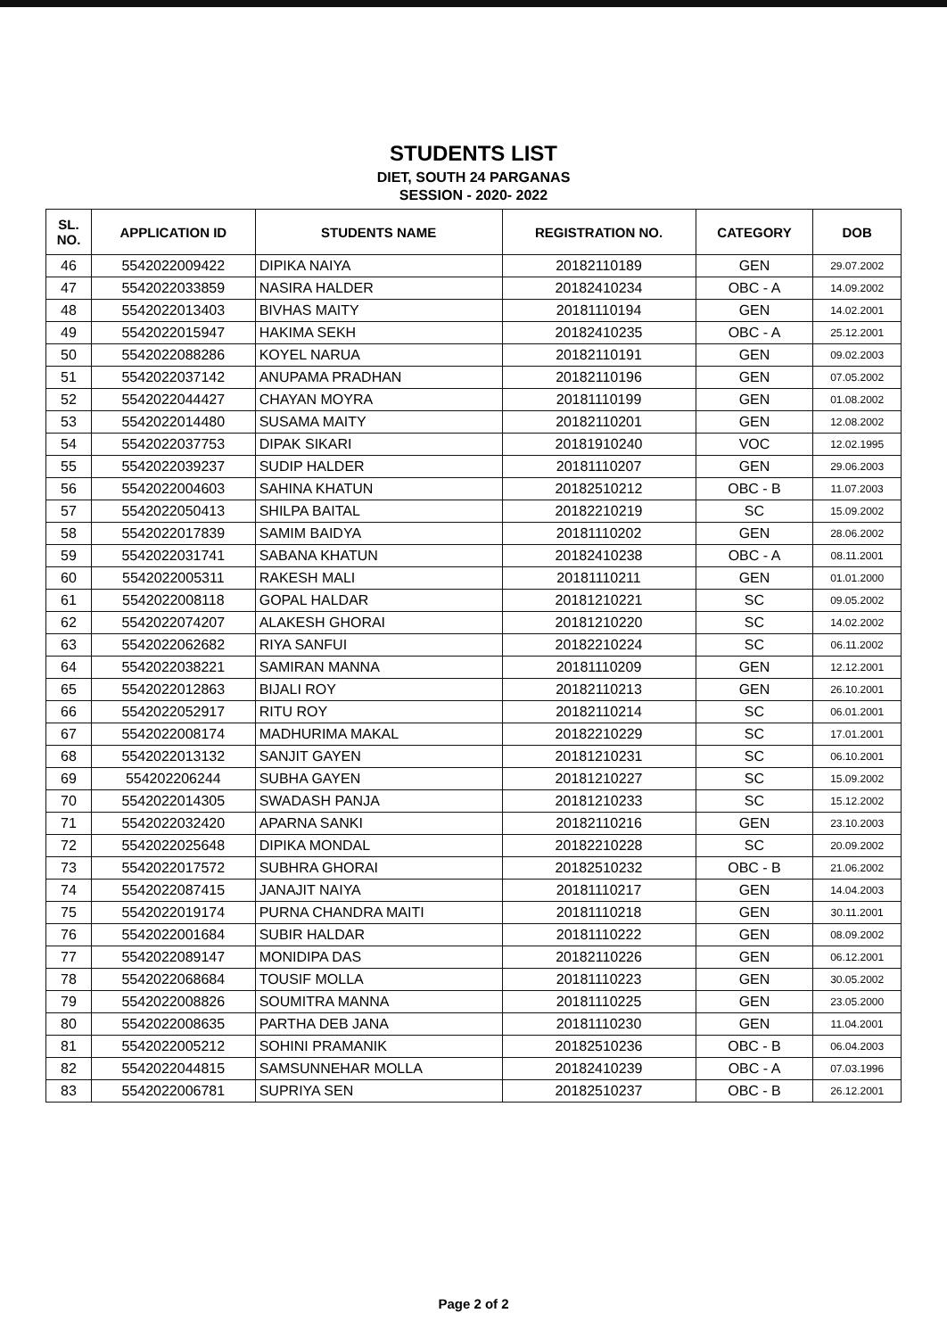STUDENTS LIST
DIET, SOUTH 24 PARGANAS
SESSION - 2020- 2022
| SL. NO. | APPLICATION ID | STUDENTS NAME | REGISTRATION NO. | CATEGORY | DOB |
| --- | --- | --- | --- | --- | --- |
| 46 | 5542022009422 | DIPIKA NAIYA | 20182110189 | GEN | 29.07.2002 |
| 47 | 5542022033859 | NASIRA HALDER | 20182410234 | OBC - A | 14.09.2002 |
| 48 | 5542022013403 | BIVHAS MAITY | 20181110194 | GEN | 14.02.2001 |
| 49 | 5542022015947 | HAKIMA SEKH | 20182410235 | OBC - A | 25.12.2001 |
| 50 | 5542022088286 | KOYEL NARUA | 20182110191 | GEN | 09.02.2003 |
| 51 | 5542022037142 | ANUPAMA PRADHAN | 20182110196 | GEN | 07.05.2002 |
| 52 | 5542022044427 | CHAYAN MOYRA | 20181110199 | GEN | 01.08.2002 |
| 53 | 5542022014480 | SUSAMA MAITY | 20182110201 | GEN | 12.08.2002 |
| 54 | 5542022037753 | DIPAK SIKARI | 20181910240 | VOC | 12.02.1995 |
| 55 | 5542022039237 | SUDIP HALDER | 20181110207 | GEN | 29.06.2003 |
| 56 | 5542022004603 | SAHINA KHATUN | 20182510212 | OBC - B | 11.07.2003 |
| 57 | 5542022050413 | SHILPA BAITAL | 20182210219 | SC | 15.09.2002 |
| 58 | 5542022017839 | SAMIM BAIDYA | 20181110202 | GEN | 28.06.2002 |
| 59 | 5542022031741 | SABANA KHATUN | 20182410238 | OBC - A | 08.11.2001 |
| 60 | 5542022005311 | RAKESH MALI | 20181110211 | GEN | 01.01.2000 |
| 61 | 5542022008118 | GOPAL HALDAR | 20181210221 | SC | 09.05.2002 |
| 62 | 5542022074207 | ALAKESH GHORAI | 20181210220 | SC | 14.02.2002 |
| 63 | 5542022062682 | RIYA SANFUI | 20182210224 | SC | 06.11.2002 |
| 64 | 5542022038221 | SAMIRAN MANNA | 20181110209 | GEN | 12.12.2001 |
| 65 | 5542022012863 | BIJALI ROY | 20182110213 | GEN | 26.10.2001 |
| 66 | 5542022052917 | RITU ROY | 20182110214 | SC | 06.01.2001 |
| 67 | 5542022008174 | MADHURIMA MAKAL | 20182210229 | SC | 17.01.2001 |
| 68 | 5542022013132 | SANJIT GAYEN | 20181210231 | SC | 06.10.2001 |
| 69 | 554202206244 | SUBHA GAYEN | 20181210227 | SC | 15.09.2002 |
| 70 | 5542022014305 | SWADASH PANJA | 20181210233 | SC | 15.12.2002 |
| 71 | 5542022032420 | APARNA SANKI | 20182110216 | GEN | 23.10.2003 |
| 72 | 5542022025648 | DIPIKA MONDAL | 20182210228 | SC | 20.09.2002 |
| 73 | 5542022017572 | SUBHRA GHORAI | 20182510232 | OBC - B | 21.06.2002 |
| 74 | 5542022087415 | JANAJIT NAIYA | 20181110217 | GEN | 14.04.2003 |
| 75 | 5542022019174 | PURNA CHANDRA MAITI | 20181110218 | GEN | 30.11.2001 |
| 76 | 5542022001684 | SUBIR HALDAR | 20181110222 | GEN | 08.09.2002 |
| 77 | 5542022089147 | MONIDIPA DAS | 20182110226 | GEN | 06.12.2001 |
| 78 | 5542022068684 | TOUSIF MOLLA | 20181110223 | GEN | 30.05.2002 |
| 79 | 5542022008826 | SOUMITRA MANNA | 20181110225 | GEN | 23.05.2000 |
| 80 | 5542022008635 | PARTHA DEB JANA | 20181110230 | GEN | 11.04.2001 |
| 81 | 5542022005212 | SOHINI PRAMANIK | 20182510236 | OBC - B | 06.04.2003 |
| 82 | 5542022044815 | SAMSUNNEHAR MOLLA | 20182410239 | OBC - A | 07.03.1996 |
| 83 | 5542022006781 | SUPRIYA SEN | 20182510237 | OBC - B | 26.12.2001 |
Page 2 of 2